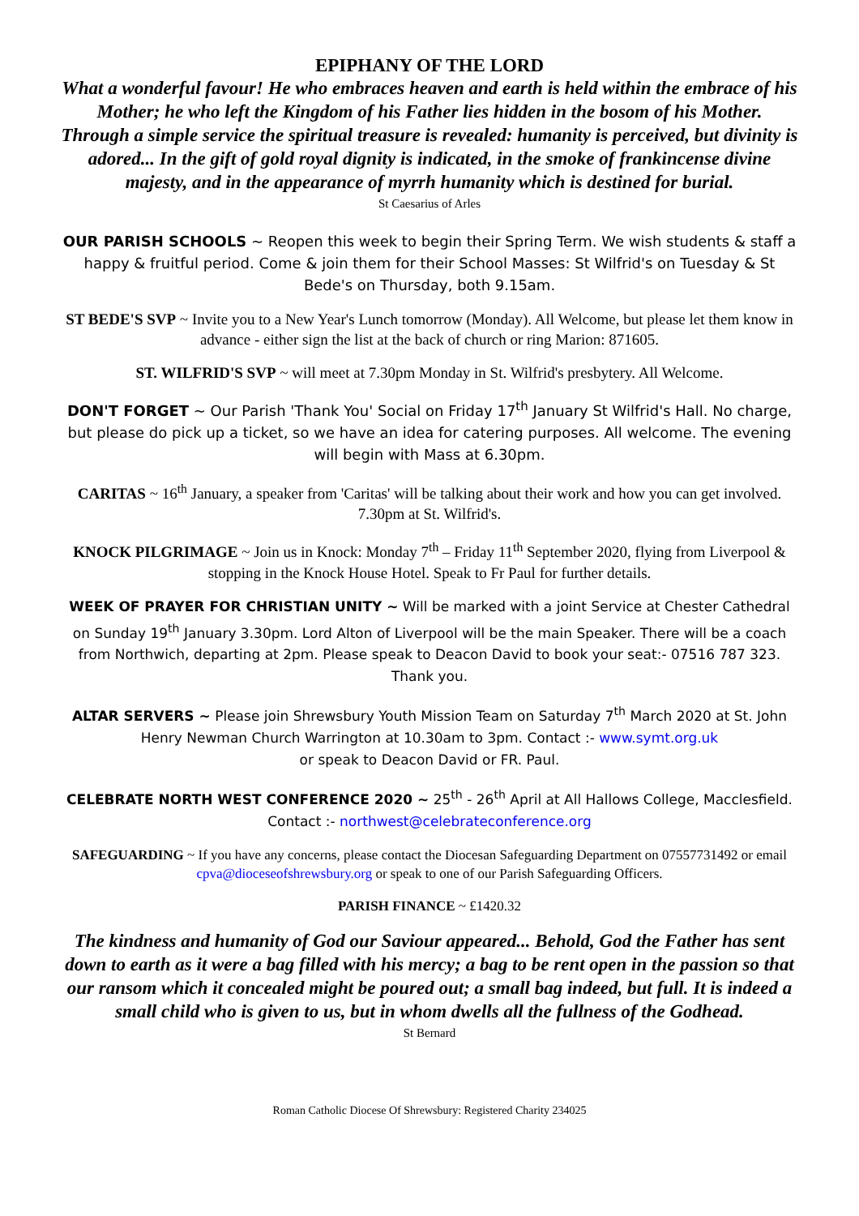EPIPHANY OF THE LORD
What a wonderful favour! He who embraces heaven and earth is held within the embrace of his Mother; he who left the Kingdom of his Father lies hidden in the bosom of his Mother. Through a simple service the spiritual treasure is revealed: humanity is perceived, but divinity is adored... In the gift of gold royal dignity is indicated, in the smoke of frankincense divine majesty, and in the appearance of myrrh humanity which is destined for burial.
St Caesarius of Arles
OUR PARISH SCHOOLS ~ Reopen this week to begin their Spring Term. We wish students & staff a happy & fruitful period. Come & join them for their School Masses: St Wilfrid's on Tuesday & St Bede's on Thursday, both 9.15am.
ST BEDE'S SVP ~ Invite you to a New Year's Lunch tomorrow (Monday). All Welcome, but please let them know in advance - either sign the list at the back of church or ring Marion: 871605.
ST. WILFRID'S SVP ~ will meet at 7.30pm Monday in St. Wilfrid's presbytery. All Welcome.
DON'T FORGET ~ Our Parish 'Thank You' Social on Friday 17<sup>th</sup> January St Wilfrid's Hall. No charge, but please do pick up a ticket, so we have an idea for catering purposes. All welcome. The evening will begin with Mass at 6.30pm.
CARITAS ~ 16<sup>th</sup> January, a speaker from 'Caritas' will be talking about their work and how you can get involved. 7.30pm at St. Wilfrid's.
KNOCK PILGRIMAGE ~ Join us in Knock: Monday 7<sup>th</sup> – Friday 11<sup>th</sup> September 2020, flying from Liverpool & stopping in the Knock House Hotel. Speak to Fr Paul for further details.
WEEK OF PRAYER FOR CHRISTIAN UNITY ~ Will be marked with a joint Service at Chester Cathedral on Sunday 19<sup>th</sup> January 3.30pm. Lord Alton of Liverpool will be the main Speaker. There will be a coach from Northwich, departing at 2pm. Please speak to Deacon David to book your seat:- 07516 787 323. Thank you.
ALTAR SERVERS ~ Please join Shrewsbury Youth Mission Team on Saturday 7<sup>th</sup> March 2020 at St. John Henry Newman Church Warrington at 10.30am to 3pm. Contact :- www.symt.org.uk
or speak to Deacon David or FR. Paul.
CELEBRATE NORTH WEST CONFERENCE 2020 ~ 25<sup>th</sup> - 26<sup>th</sup> April at All Hallows College, Macclesfield. Contact :- northwest@celebrateconference.org
SAFEGUARDING ~ If you have any concerns, please contact the Diocesan Safeguarding Department on 07557731492 or email cpva@dioceseofshrewsbury.org or speak to one of our Parish Safeguarding Officers.
PARISH FINANCE ~ £1420.32
The kindness and humanity of God our Saviour appeared... Behold, God the Father has sent down to earth as it were a bag filled with his mercy; a bag to be rent open in the passion so that our ransom which it concealed might be poured out; a small bag indeed, but full. It is indeed a small child who is given to us, but in whom dwells all the fullness of the Godhead.
St Bernard
Roman Catholic Diocese Of Shrewsbury: Registered Charity 234025